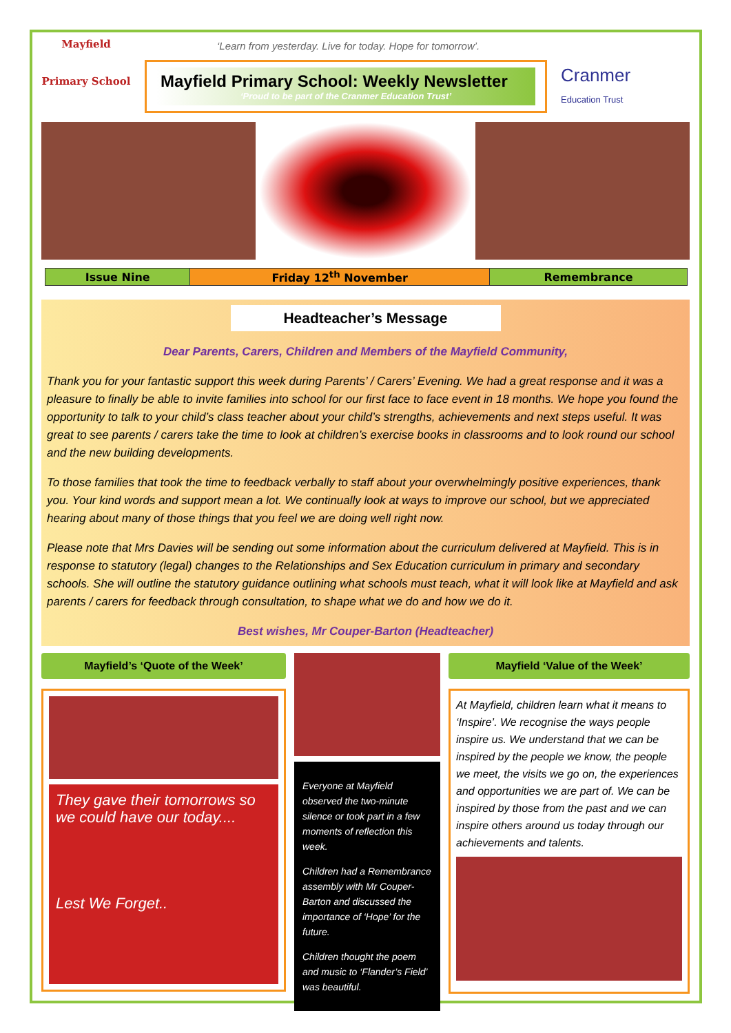‘Learn from yesterday. Live for today. Hope for tomorrow’.
Mayfield
Primary School
Mayfield Primary School: Weekly Newsletter
‘Proud to be part of the Cranmer Education Trust’
Cranmer
Education Trust
| Issue Nine | Friday 12<sup>th</sup> November | Remembrance |
Headteacher’s Message
Dear Parents, Carers, Children and Members of the Mayfield Community,
Thank you for your fantastic support this week during Parents’ / Carers’ Evening. We had a great response and it was a pleasure to finally be able to invite families into school for our first face to face event in 18 months. We hope you found the opportunity to talk to your child’s class teacher about your child’s strengths, achievements and next steps useful. It was great to see parents / carers take the time to look at children’s exercise books in classrooms and to look round our school and the new building developments.
To those families that took the time to feedback verbally to staff about your overwhelmingly positive experiences, thank you. Your kind words and support mean a lot. We continually look at ways to improve our school, but we appreciated hearing about many of those things that you feel we are doing well right now.
Please note that Mrs Davies will be sending out some information about the curriculum delivered at Mayfield. This is in response to statutory (legal) changes to the Relationships and Sex Education curriculum in primary and secondary schools. She will outline the statutory guidance outlining what schools must teach, what it will look like at Mayfield and ask parents / carers for feedback through consultation, to shape what we do and how we do it.
Best wishes, Mr Couper-Barton (Headteacher)
Mayfield’s ‘Quote of the Week’
They gave their tomorrows so we could have our today....
Lest We Forget..
Everyone at Mayfield observed the two-minute silence or took part in a few moments of reflection this week.
Children had a Remembrance assembly with Mr Couper-Barton and discussed the importance of ‘Hope’ for the future.
Children thought the poem and music to ‘Flander’s Field’ was beautiful.
Mayfield ‘Value of the Week’
At Mayfield, children learn what it means to ‘Inspire’. We recognise the ways people inspire us. We understand that we can be inspired by the people we know, the people we meet, the visits we go on, the experiences and opportunities we are part of. We can be inspired by those from the past and we can inspire others around us today through our achievements and talents.